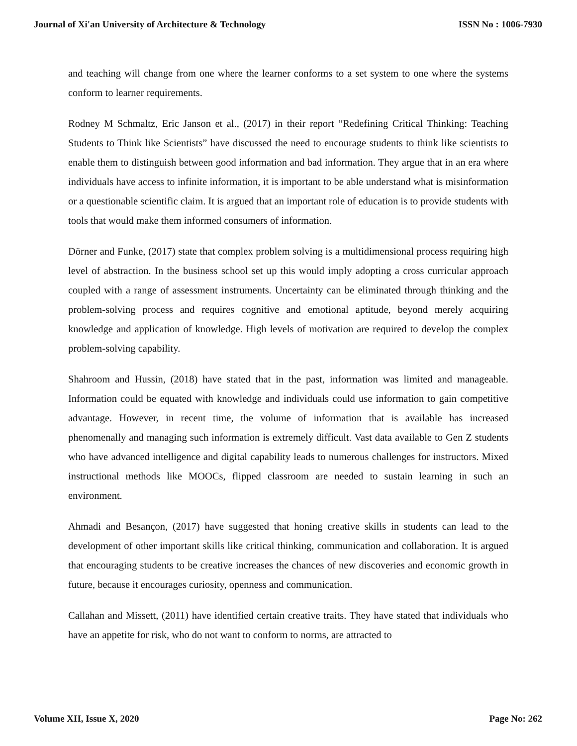Journal of Xi'an University of Architecture & Technology ISSN No : 1006-7930
and teaching will change from one where the learner conforms to a set system to one where the systems conform to learner requirements.
Rodney M Schmaltz, Eric Janson et al., (2017) in their report “Redefining Critical Thinking: Teaching Students to Think like Scientists” have discussed the need to encourage students to think like scientists to enable them to distinguish between good information and bad information. They argue that in an era where individuals have access to infinite information, it is important to be able understand what is misinformation or a questionable scientific claim. It is argued that an important role of education is to provide students with tools that would make them informed consumers of information.
Dörner and Funke, (2017) state that complex problem solving is a multidimensional process requiring high level of abstraction. In the business school set up this would imply adopting a cross curricular approach coupled with a range of assessment instruments. Uncertainty can be eliminated through thinking and the problem-solving process and requires cognitive and emotional aptitude, beyond merely acquiring knowledge and application of knowledge. High levels of motivation are required to develop the complex problem-solving capability.
Shahroom and Hussin, (2018) have stated that in the past, information was limited and manageable. Information could be equated with knowledge and individuals could use information to gain competitive advantage. However, in recent time, the volume of information that is available has increased phenomenally and managing such information is extremely difficult. Vast data available to Gen Z students who have advanced intelligence and digital capability leads to numerous challenges for instructors. Mixed instructional methods like MOOCs, flipped classroom are needed to sustain learning in such an environment.
Ahmadi and Besançon, (2017) have suggested that honing creative skills in students can lead to the development of other important skills like critical thinking, communication and collaboration. It is argued that encouraging students to be creative increases the chances of new discoveries and economic growth in future, because it encourages curiosity, openness and communication.
Callahan and Missett, (2011) have identified certain creative traits. They have stated that individuals who have an appetite for risk, who do not want to conform to norms, are attracted to
Volume XII, Issue X, 2020 Page No: 262